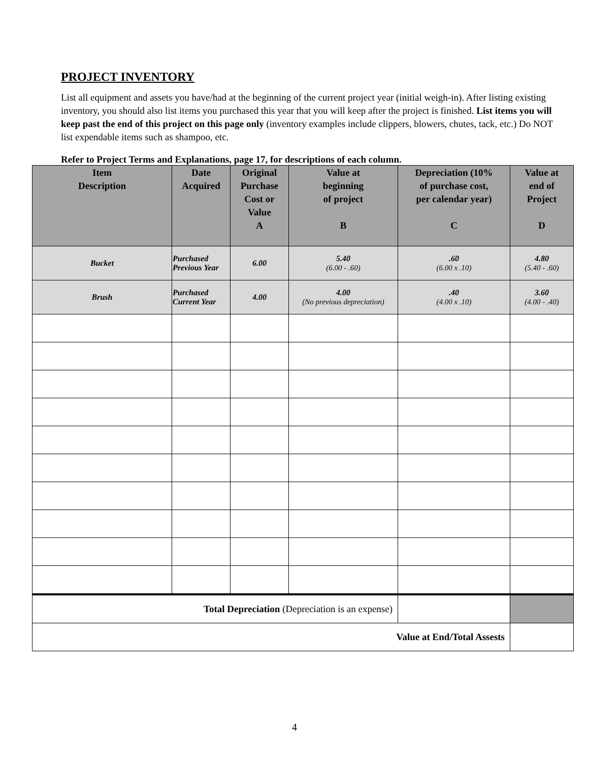PROJECT INVENTORY
List all equipment and assets you have/had at the beginning of the current project year (initial weigh-in). After listing existing inventory, you should also list items you purchased this year that you will keep after the project is finished. List items you will keep past the end of this project on this page only (inventory examples include clippers, blowers, chutes, tack, etc.) Do NOT list expendable items such as shampoo, etc.
Refer to Project Terms and Explanations, page 17, for descriptions of each column.
| Item Description | Date Acquired | Original Purchase Cost or Value A | Value at beginning of project B | Depreciation (10% of purchase cost, per calendar year) C | Value at end of Project D |
| --- | --- | --- | --- | --- | --- |
| Bucket | Purchased Previous Year | 6.00 | 5.40 (6.00 - .60) | .60 (6.00 x .10) | 4.80 (5.40 - .60) |
| Brush | Purchased Current Year | 4.00 | 4.00 (No previous depreciation) | .40 (4.00 x .10) | 3.60 (4.00 - .40) |
| Total Depreciation (Depreciation is an expense) | | | | | |
| Value at End/Total Assests | | | | | |
4